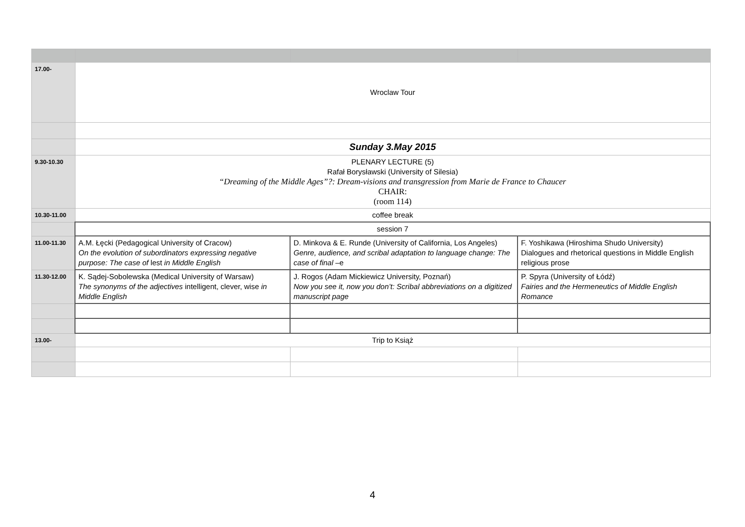| 17.00- | Wroclaw Tour | | |
| | Sunday 3.May 2015 | | |
| 9.30-10.30 | PLENARY LECTURE (5) Rafał Borysławski (University of Silesia) “Dreaming of the Middle Ages”?: Dream-visions and transgression from Marie de France to Chaucer CHAIR: (room 114) | | |
| 10.30-11.00 | coffee break | | |
| | session 7 | | |
| 11.00-11.30 | A.M. Łęcki (Pedagogical University of Cracow) On the evolution of subordinators expressing negative purpose: The case of lest in Middle English | D. Minkova & E. Runde (University of California, Los Angeles) Genre, audience, and scribal adaptation to language change: The case of final –e | F. Yoshikawa (Hiroshima Shudo University) Dialogues and rhetorical questions in Middle English religious prose |
| 11.30-12.00 | K. Sądej-Sobolewska (Medical University of Warsaw) The synonyms of the adjectives intelligent, clever, wise in Middle English | J. Rogos (Adam Mickiewicz University, Poznań) Now you see it, now you don’t: Scribal abbreviations on a digitized manuscript page | P. Spyra (University of Łódź) Fairies and the Hermeneutics of Middle English Romance |
| 13.00- | Trip to Książ | | |
4